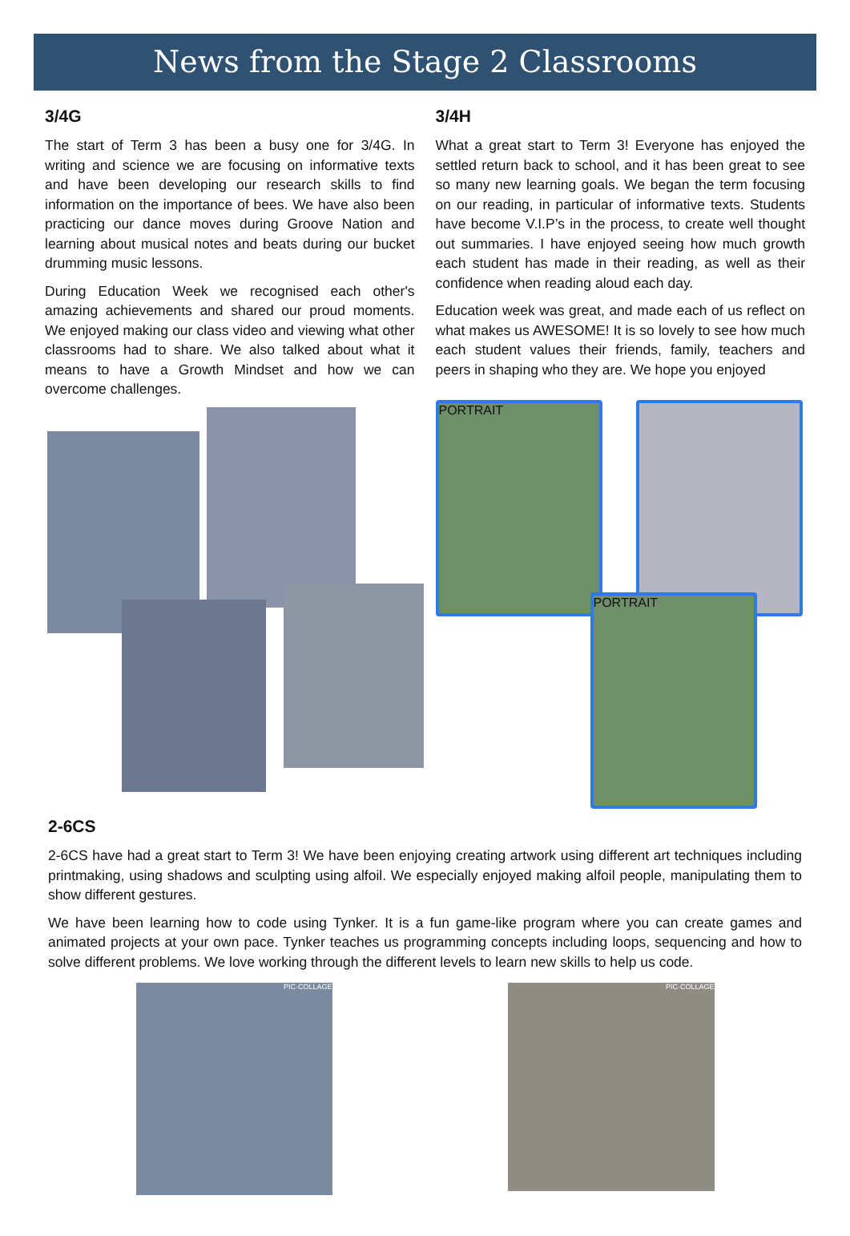News from the Stage 2 Classrooms
3/4G
The start of Term 3 has been a busy one for 3/4G. In writing and science we are focusing on informative texts and have been developing our research skills to find information on the importance of bees. We have also been practicing our dance moves during Groove Nation and learning about musical notes and beats during our bucket drumming music lessons.
During Education Week we recognised each other's amazing achievements and shared our proud moments. We enjoyed making our class video and viewing what other classrooms had to share. We also talked about what it means to have a Growth Mindset and how we can overcome challenges.
3/4H
What a great start to Term 3! Everyone has enjoyed the settled return back to school, and it has been great to see so many new learning goals. We began the term focusing on our reading, in particular of informative texts. Students have become V.I.P’s in the process, to create well thought out summaries. I have enjoyed seeing how much growth each student has made in their reading, as well as their confidence when reading aloud each day.
Education week was great, and made each of us reflect on what makes us AWESOME! It is so lovely to see how much each student values their friends, family, teachers and peers in shaping who they are. We hope you enjoyed
PORTRAIT
PORTRAIT
2-6CS
2-6CS have had a great start to Term 3! We have been enjoying creating artwork using different art techniques including printmaking, using shadows and sculpting using alfoil. We especially enjoyed making alfoil people, manipulating them to show different gestures.
We have been learning how to code using Tynker. It is a fun game-like program where you can create games and animated projects at your own pace. Tynker teaches us programming concepts including loops, sequencing and how to solve different problems. We love working through the different levels to learn new skills to help us code.
PIC·COLLAGE
PIC·COLLAGE